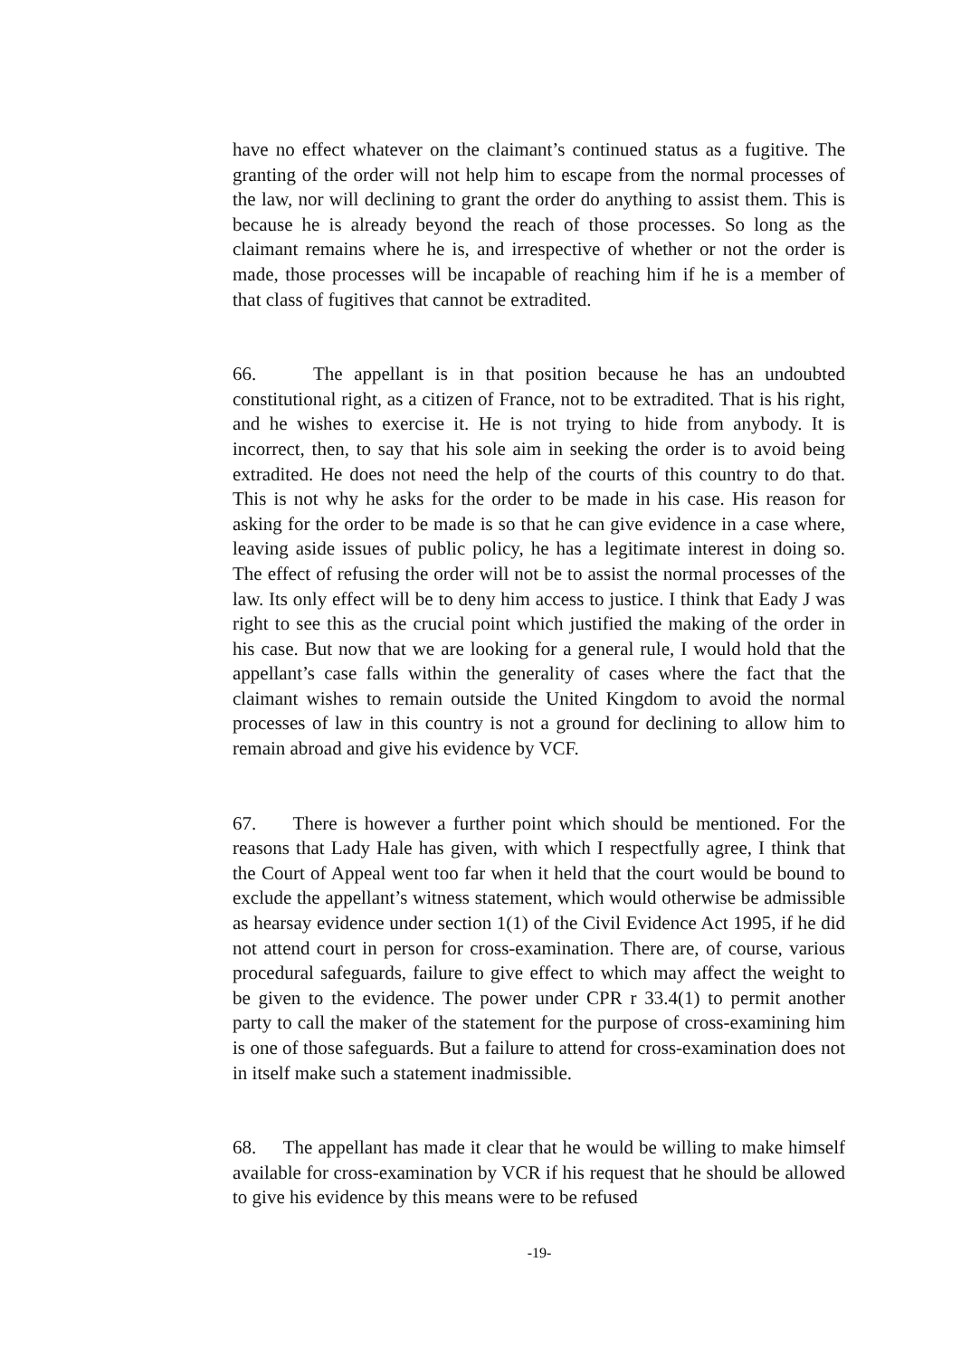have no effect whatever on the claimant’s continued status as a fugitive. The granting of the order will not help him to escape from the normal processes of the law, nor will declining to grant the order do anything to assist them. This is because he is already beyond the reach of those processes. So long as the claimant remains where he is, and irrespective of whether or not the order is made, those processes will be incapable of reaching him if he is a member of that class of fugitives that cannot be extradited.
66. The appellant is in that position because he has an undoubted constitutional right, as a citizen of France, not to be extradited. That is his right, and he wishes to exercise it. He is not trying to hide from anybody. It is incorrect, then, to say that his sole aim in seeking the order is to avoid being extradited. He does not need the help of the courts of this country to do that. This is not why he asks for the order to be made in his case. His reason for asking for the order to be made is so that he can give evidence in a case where, leaving aside issues of public policy, he has a legitimate interest in doing so. The effect of refusing the order will not be to assist the normal processes of the law. Its only effect will be to deny him access to justice. I think that Eady J was right to see this as the crucial point which justified the making of the order in his case. But now that we are looking for a general rule, I would hold that the appellant’s case falls within the generality of cases where the fact that the claimant wishes to remain outside the United Kingdom to avoid the normal processes of law in this country is not a ground for declining to allow him to remain abroad and give his evidence by VCF.
67. There is however a further point which should be mentioned. For the reasons that Lady Hale has given, with which I respectfully agree, I think that the Court of Appeal went too far when it held that the court would be bound to exclude the appellant’s witness statement, which would otherwise be admissible as hearsay evidence under section 1(1) of the Civil Evidence Act 1995, if he did not attend court in person for cross-examination. There are, of course, various procedural safeguards, failure to give effect to which may affect the weight to be given to the evidence. The power under CPR r 33.4(1) to permit another party to call the maker of the statement for the purpose of cross-examining him is one of those safeguards. But a failure to attend for cross-examination does not in itself make such a statement inadmissible.
68. The appellant has made it clear that he would be willing to make himself available for cross-examination by VCR if his request that he should be allowed to give his evidence by this means were to be refused
-19-